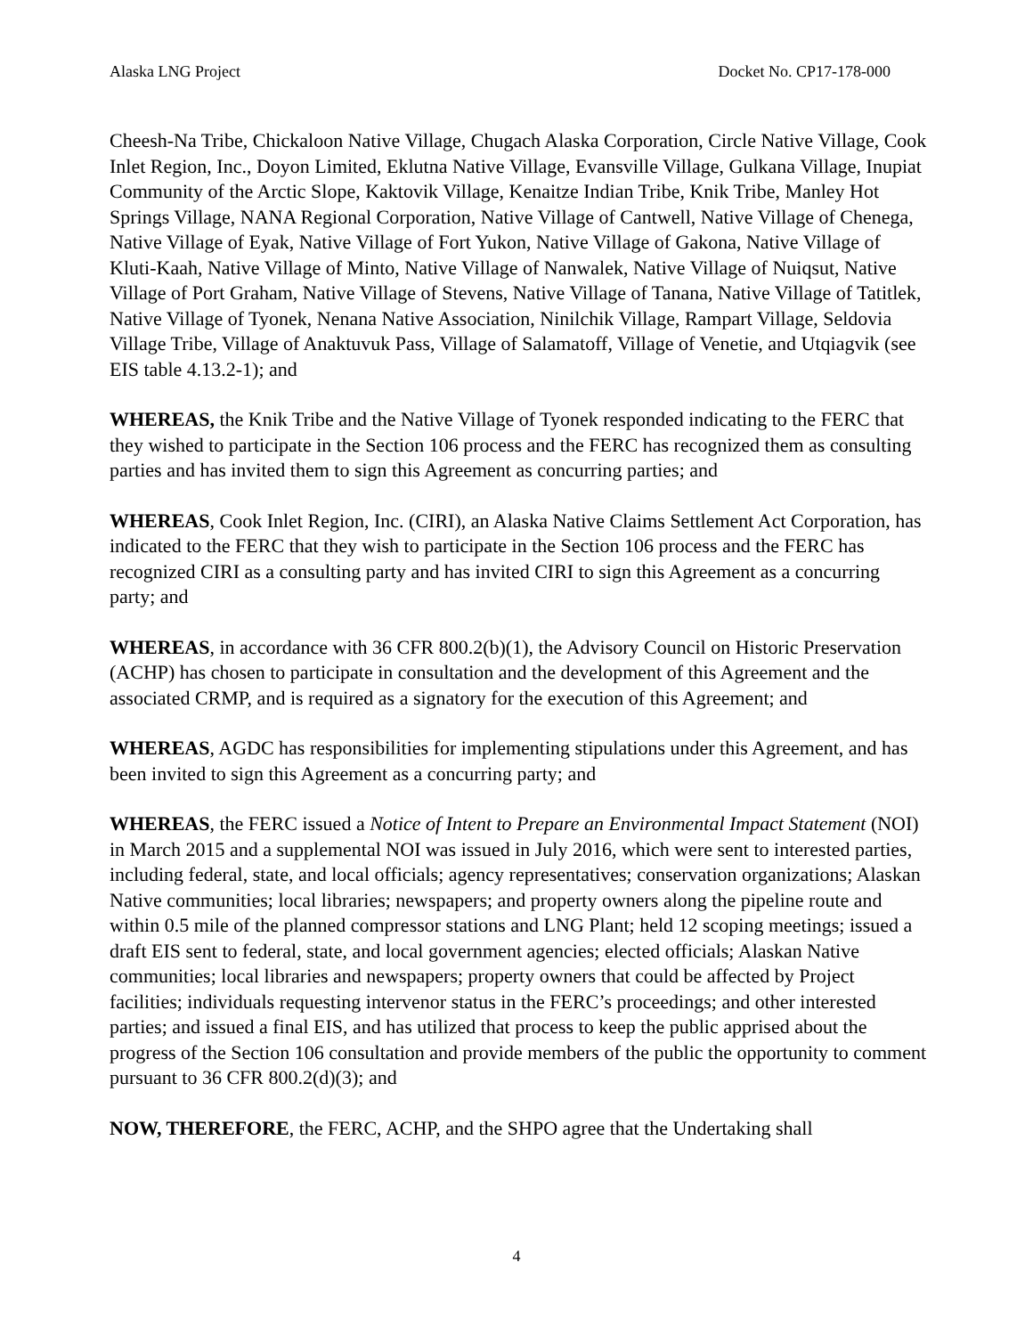Alaska LNG Project Docket No. CP17-178-000
Cheesh-Na Tribe, Chickaloon Native Village, Chugach Alaska Corporation, Circle Native Village, Cook Inlet Region, Inc., Doyon Limited, Eklutna Native Village, Evansville Village, Gulkana Village, Inupiat Community of the Arctic Slope, Kaktovik Village, Kenaitze Indian Tribe, Knik Tribe, Manley Hot Springs Village, NANA Regional Corporation, Native Village of Cantwell, Native Village of Chenega, Native Village of Eyak, Native Village of Fort Yukon, Native Village of Gakona, Native Village of Kluti-Kaah, Native Village of Minto, Native Village of Nanwalek, Native Village of Nuiqsut, Native Village of Port Graham, Native Village of Stevens, Native Village of Tanana, Native Village of Tatitlek, Native Village of Tyonek, Nenana Native Association, Ninilchik Village, Rampart Village, Seldovia Village Tribe, Village of Anaktuvuk Pass, Village of Salamatoff, Village of Venetie, and Utqiagvik (see EIS table 4.13.2-1); and
WHEREAS, the Knik Tribe and the Native Village of Tyonek responded indicating to the FERC that they wished to participate in the Section 106 process and the FERC has recognized them as consulting parties and has invited them to sign this Agreement as concurring parties; and
WHEREAS, Cook Inlet Region, Inc. (CIRI), an Alaska Native Claims Settlement Act Corporation, has indicated to the FERC that they wish to participate in the Section 106 process and the FERC has recognized CIRI as a consulting party and has invited CIRI to sign this Agreement as a concurring party; and
WHEREAS, in accordance with 36 CFR 800.2(b)(1), the Advisory Council on Historic Preservation (ACHP) has chosen to participate in consultation and the development of this Agreement and the associated CRMP, and is required as a signatory for the execution of this Agreement; and
WHEREAS, AGDC has responsibilities for implementing stipulations under this Agreement, and has been invited to sign this Agreement as a concurring party; and
WHEREAS, the FERC issued a Notice of Intent to Prepare an Environmental Impact Statement (NOI) in March 2015 and a supplemental NOI was issued in July 2016, which were sent to interested parties, including federal, state, and local officials; agency representatives; conservation organizations; Alaskan Native communities; local libraries; newspapers; and property owners along the pipeline route and within 0.5 mile of the planned compressor stations and LNG Plant; held 12 scoping meetings; issued a draft EIS sent to federal, state, and local government agencies; elected officials; Alaskan Native communities; local libraries and newspapers; property owners that could be affected by Project facilities; individuals requesting intervenor status in the FERC’s proceedings; and other interested parties; and issued a final EIS, and has utilized that process to keep the public apprised about the progress of the Section 106 consultation and provide members of the public the opportunity to comment pursuant to 36 CFR 800.2(d)(3); and
NOW, THEREFORE, the FERC, ACHP, and the SHPO agree that the Undertaking shall
4